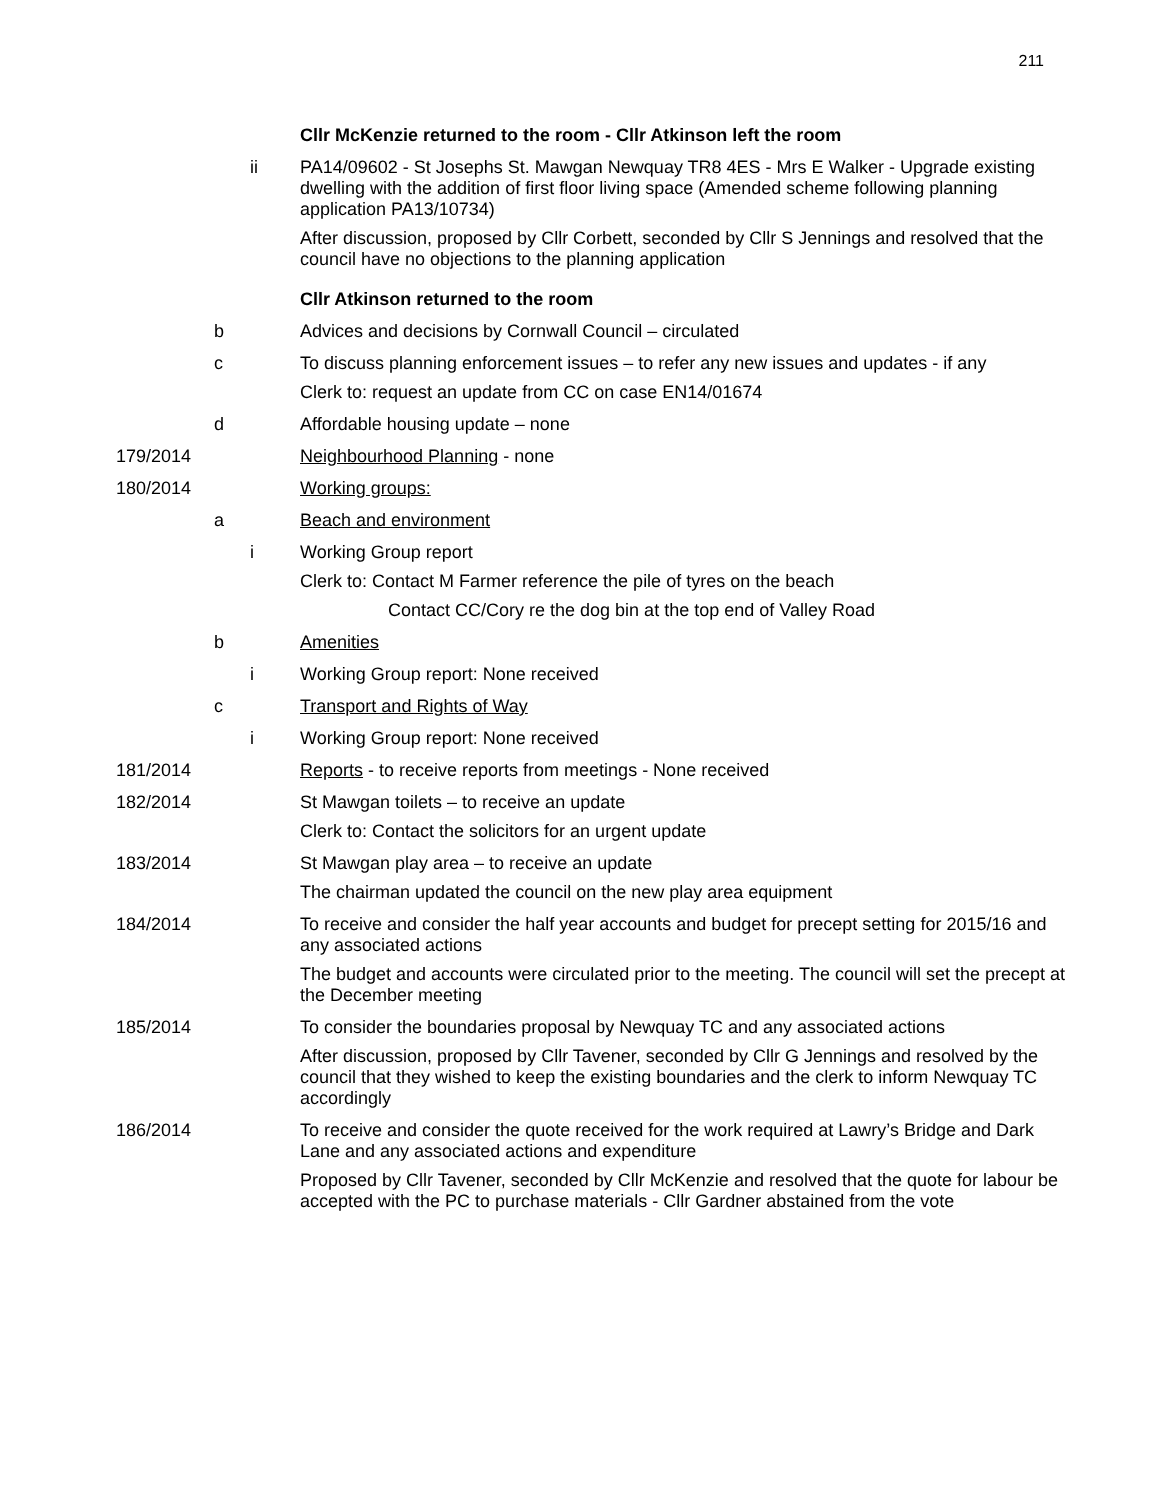211
Cllr McKenzie returned to the room - Cllr Atkinson left the room
ii PA14/09602 - St Josephs St. Mawgan Newquay TR8 4ES - Mrs E Walker - Upgrade existing dwelling with the addition of first floor living space (Amended scheme following planning application PA13/10734)
After discussion, proposed by Cllr Corbett, seconded by Cllr S Jennings and resolved that the council have no objections to the planning application
Cllr Atkinson returned to the room
b Advices and decisions by Cornwall Council – circulated
c To discuss planning enforcement issues – to refer any new issues and updates - if any
Clerk to: request an update from CC on case EN14/01674
d Affordable housing update – none
179/2014 Neighbourhood Planning - none
180/2014 Working groups:
a Beach and environment
i Working Group report
Clerk to: Contact M Farmer reference the pile of tyres on the beach
Contact CC/Cory re the dog bin at the top end of Valley Road
b Amenities
i Working Group report: None received
c Transport and Rights of Way
i Working Group report: None received
181/2014 Reports - to receive reports from meetings - None received
182/2014 St Mawgan toilets – to receive an update
Clerk to: Contact the solicitors for an urgent update
183/2014 St Mawgan play area – to receive an update
The chairman updated the council on the new play area equipment
184/2014 To receive and consider the half year accounts and budget for precept setting for 2015/16 and any associated actions
The budget and accounts were circulated prior to the meeting. The council will set the precept at the December meeting
185/2014 To consider the boundaries proposal by Newquay TC and any associated actions
After discussion, proposed by Cllr Tavener, seconded by Cllr G Jennings and resolved by the council that they wished to keep the existing boundaries and the clerk to inform Newquay TC accordingly
186/2014 To receive and consider the quote received for the work required at Lawry’s Bridge and Dark Lane and any associated actions and expenditure
Proposed by Cllr Tavener, seconded by Cllr McKenzie and resolved that the quote for labour be accepted with the PC to purchase materials - Cllr Gardner abstained from the vote